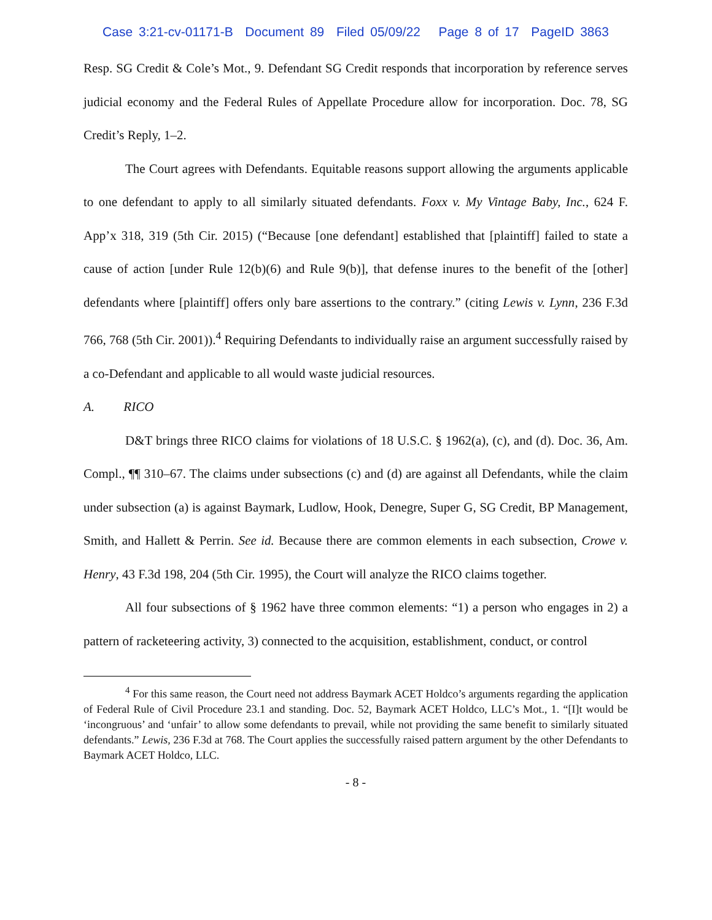Case 3:21-cv-01171-B Document 89 Filed 05/09/22 Page 8 of 17 PageID 3863
Resp. SG Credit & Cole’s Mot., 9. Defendant SG Credit responds that incorporation by reference serves judicial economy and the Federal Rules of Appellate Procedure allow for incorporation. Doc. 78, SG Credit’s Reply, 1–2.
The Court agrees with Defendants. Equitable reasons support allowing the arguments applicable to one defendant to apply to all similarly situated defendants. Foxx v. My Vintage Baby, Inc., 624 F. App’x 318, 319 (5th Cir. 2015) (“Because [one defendant] established that [plaintiff] failed to state a cause of action [under Rule 12(b)(6) and Rule 9(b)], that defense inures to the benefit of the [other] defendants where [plaintiff] offers only bare assertions to the contrary.” (citing Lewis v. Lynn, 236 F.3d 766, 768 (5th Cir. 2001)).<sup>4</sup> Requiring Defendants to individually raise an argument successfully raised by a co-Defendant and applicable to all would waste judicial resources.
A. RICO
D&T brings three RICO claims for violations of 18 U.S.C. § 1962(a), (c), and (d). Doc. 36, Am. Compl., ¶¶ 310–67. The claims under subsections (c) and (d) are against all Defendants, while the claim under subsection (a) is against Baymark, Ludlow, Hook, Denegre, Super G, SG Credit, BP Management, Smith, and Hallett & Perrin. See id. Because there are common elements in each subsection, Crowe v. Henry, 43 F.3d 198, 204 (5th Cir. 1995), the Court will analyze the RICO claims together.
All four subsections of § 1962 have three common elements: “1) a person who engages in 2) a pattern of racketeering activity, 3) connected to the acquisition, establishment, conduct, or control
<sup>4</sup> For this same reason, the Court need not address Baymark ACET Holdco’s arguments regarding the application of Federal Rule of Civil Procedure 23.1 and standing. Doc. 52, Baymark ACET Holdco, LLC’s Mot., 1. “[I]t would be ‘incongruous’ and ‘unfair’ to allow some defendants to prevail, while not providing the same benefit to similarly situated defendants.” Lewis, 236 F.3d at 768. The Court applies the successfully raised pattern argument by the other Defendants to Baymark ACET Holdco, LLC.
- 8 -